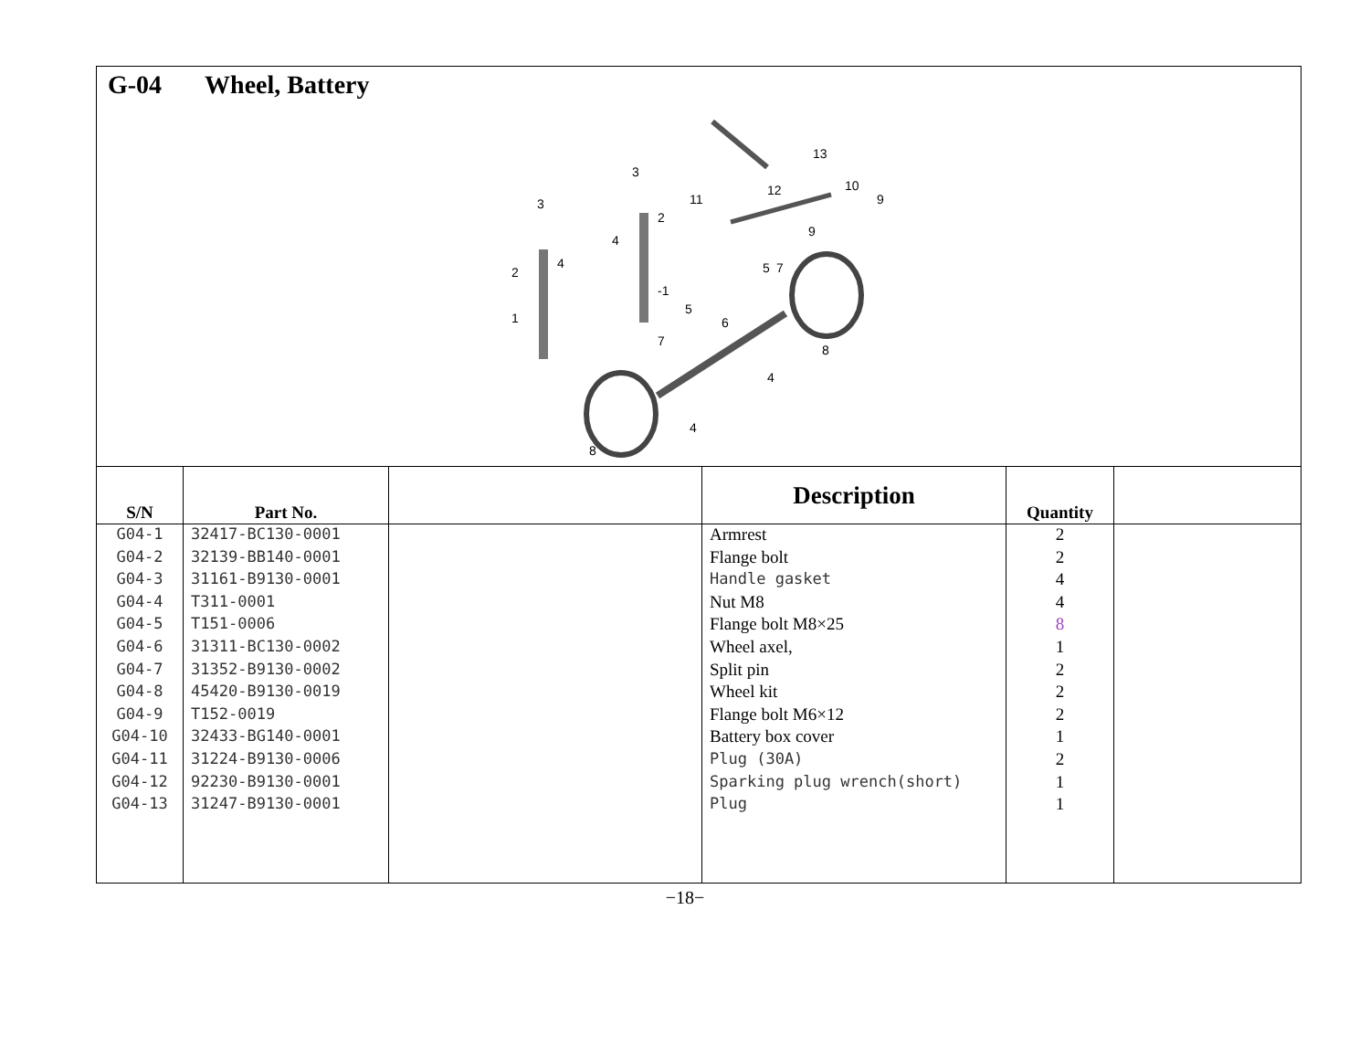G-04 Wheel, Battery
13
11
12
10
9
9
3
3
2
2
4
4
1
-1
5
5
7
7
6
8
8
4
4
| S/N | Part No. | | Description | Quantity | |
| --- | --- | --- | --- | --- | --- |
| G04-1 | 32417-BC130-0001 | | Armrest | 2 | |
| G04-2 | 32139-BB140-0001 | | Flange bolt | 2 | |
| G04-3 | 31161-B9130-0001 | | Handle gasket | 4 | |
| G04-4 | T311-0001 | | Nut M8 | 4 | |
| G04-5 | T151-0006 | | Flange bolt M8×25 | 8 | |
| G04-6 | 31311-BC130-0002 | | Wheel axel, | 1 | |
| G04-7 | 31352-B9130-0002 | | Split pin | 2 | |
| G04-8 | 45420-B9130-0019 | | Wheel kit | 2 | |
| G04-9 | T152-0019 | | Flange bolt M6×12 | 2 | |
| G04-10 | 32433-BG140-0001 | | Battery box cover | 1 | |
| G04-11 | 31224-B9130-0006 | | Plug (30A) | 2 | |
| G04-12 | 92230-B9130-0001 | | Sparking plug wrench(short) | 1 | |
| G04-13 | 31247-B9130-0001 | | Plug | 1 | |
−18−